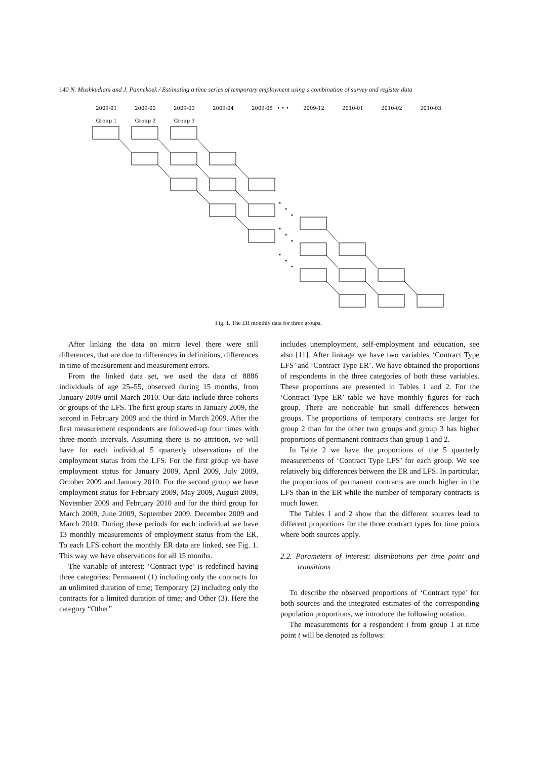140 N. Mushkudiani and J. Pannekoek / Estimating a time series of temporary employment using a combination of survey and register data
2009-01
2009-02
2009-03
2009-04
2009-05
• • •
2009-12
2010-01
2010-02
2010-03
Group 1
Group 2
Group 3
Fig. 1. The ER monthly data for three groups.
After linking the data on micro level there were still differences, that are due to differences in definitions, differences in time of measurement and measurement errors.
From the linked data set, we used the data of 8886 individuals of age 25–55, observed during 15 months, from January 2009 until March 2010. Our data include three cohorts or groups of the LFS. The first group starts in January 2009, the second in February 2009 and the third in March 2009. After the first measurement respondents are followed-up four times with three-month intervals. Assuming there is no attrition, we will have for each individual 5 quarterly observations of the employment status from the LFS. For the first group we have employment status for January 2009, April 2009, July 2009, October 2009 and January 2010. For the second group we have employment status for February 2009, May 2009, August 2009, November 2009 and February 2010 and for the third group for March 2009, June 2009, September 2009, December 2009 and March 2010. During these periods for each individual we have 13 monthly measurements of employment status from the ER. To each LFS cohort the monthly ER data are linked, see Fig. 1. This way we have observations for all 15 months.
The variable of interest: ‘Contract type’ is redefined having three categories: Permanent (1) including only the contracts for an unlimited duration of time; Temporary (2) including only the contracts for a limited duration of time; and Other (3). Here the category “Other”
includes unemployment, self-employment and education, see also [11]. After linkage we have two variables ‘Contract Type LFS’ and ‘Contract Type ER’. We have obtained the proportions of respondents in the three categories of both these variables. These proportions are presented in Tables 1 and 2. For the ‘Contract Type ER’ table we have monthly figures for each group. There are noticeable but small differences between groups. The proportions of temporary contracts are larger for group 2 than for the other two groups and group 3 has higher proportions of permanent contracts than group 1 and 2.
In Table 2 we have the proportions of the 5 quarterly measurements of ‘Contract Type LFS’ for each group. We see relatively big differences between the ER and LFS. In particular, the proportions of permanent contracts are much higher in the LFS than in the ER while the number of temporary contracts is much lower.
The Tables 1 and 2 show that the different sources lead to different proportions for the three contract types for time points where both sources apply.
2.2. Parameters of interest: distributions per time point and transitions
To describe the observed proportions of ‘Contract type’ for both sources and the integrated estimates of the corresponding population proportions, we introduce the following notation.
The measurements for a respondent i from group 1 at time point t will be denoted as follows: